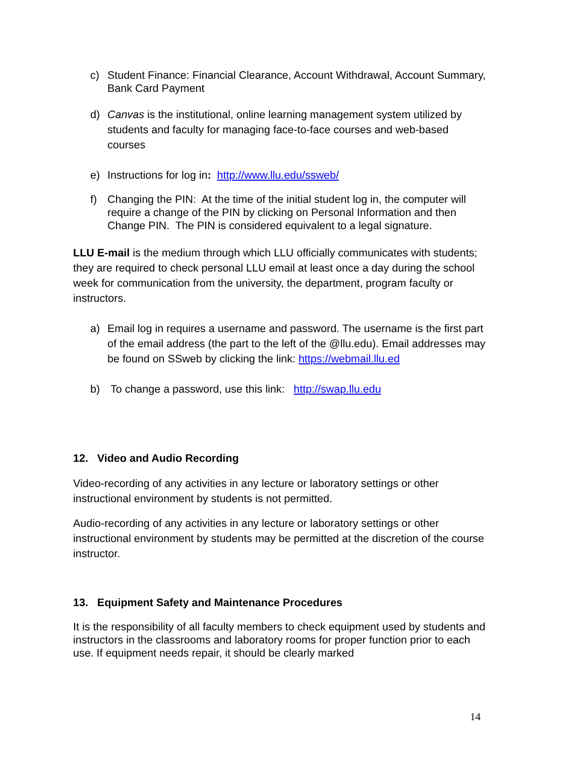c) Student Finance: Financial Clearance, Account Withdrawal, Account Summary, Bank Card Payment
d) Canvas is the institutional, online learning management system utilized by students and faculty for managing face-to-face courses and web-based courses
e) Instructions for log in: http://www.llu.edu/ssweb/
f) Changing the PIN: At the time of the initial student log in, the computer will require a change of the PIN by clicking on Personal Information and then Change PIN. The PIN is considered equivalent to a legal signature.
LLU E-mail is the medium through which LLU officially communicates with students; they are required to check personal LLU email at least once a day during the school week for communication from the university, the department, program faculty or instructors.
a) Email log in requires a username and password. The username is the first part of the email address (the part to the left of the @llu.edu). Email addresses may be found on SSweb by clicking the link: https://webmail.llu.ed
b) To change a password, use this link: http://swap.llu.edu
12. Video and Audio Recording
Video-recording of any activities in any lecture or laboratory settings or other instructional environment by students is not permitted.
Audio-recording of any activities in any lecture or laboratory settings or other instructional environment by students may be permitted at the discretion of the course instructor.
13. Equipment Safety and Maintenance Procedures
It is the responsibility of all faculty members to check equipment used by students and instructors in the classrooms and laboratory rooms for proper function prior to each use. If equipment needs repair, it should be clearly marked
14